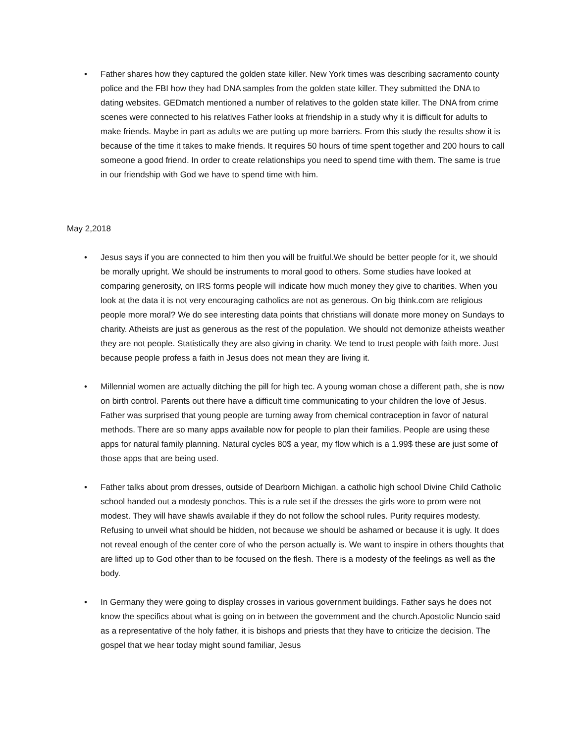• Father shares how they captured the golden state killer. New York times was describing sacramento county police and the FBI how they had DNA samples from the golden state killer. They submitted the DNA to dating websites. GEDmatch mentioned a number of relatives to the golden state killer. The DNA from crime scenes were connected to his relatives Father looks at friendship in a study why it is difficult for adults to make friends. Maybe in part as adults we are putting up more barriers. From this study the results show it is because of the time it takes to make friends. It requires 50 hours of time spent together and 200 hours to call someone a good friend. In order to create relationships you need to spend time with them. The same is true in our friendship with God we have to spend time with him.
May 2,2018
• Jesus says if you are connected to him then you will be fruitful.We should be better people for it, we should be morally upright. We should be instruments to moral good to others. Some studies have looked at comparing generosity, on IRS forms people will indicate how much money they give to charities. When you look at the data it is not very encouraging catholics are not as generous. On big think.com are religious people more moral? We do see interesting data points that christians will donate more money on Sundays to charity. Atheists are just as generous as the rest of the population. We should not demonize atheists weather they are not people. Statistically they are also giving in charity. We tend to trust people with faith more. Just because people profess a faith in Jesus does not mean they are living it.
• Millennial women are actually ditching the pill for high tec. A young woman chose a different path, she is now on birth control. Parents out there have a difficult time communicating to your children the love of Jesus. Father was surprised that young people are turning away from chemical contraception in favor of natural methods. There are so many apps available now for people to plan their families. People are using these apps for natural family planning. Natural cycles 80$ a year, my flow which is a 1.99$ these are just some of those apps that are being used.
• Father talks about prom dresses, outside of Dearborn Michigan. a catholic high school Divine Child Catholic school handed out a modesty ponchos. This is a rule set if the dresses the girls wore to prom were not modest. They will have shawls available if they do not follow the school rules. Purity requires modesty. Refusing to unveil what should be hidden, not because we should be ashamed or because it is ugly. It does not reveal enough of the center core of who the person actually is. We want to inspire in others thoughts that are lifted up to God other than to be focused on the flesh. There is a modesty of the feelings as well as the body.
• In Germany they were going to display crosses in various government buildings. Father says he does not know the specifics about what is going on in between the government and the church.Apostolic Nuncio said as a representative of the holy father, it is bishops and priests that they have to criticize the decision. The gospel that we hear today might sound familiar, Jesus